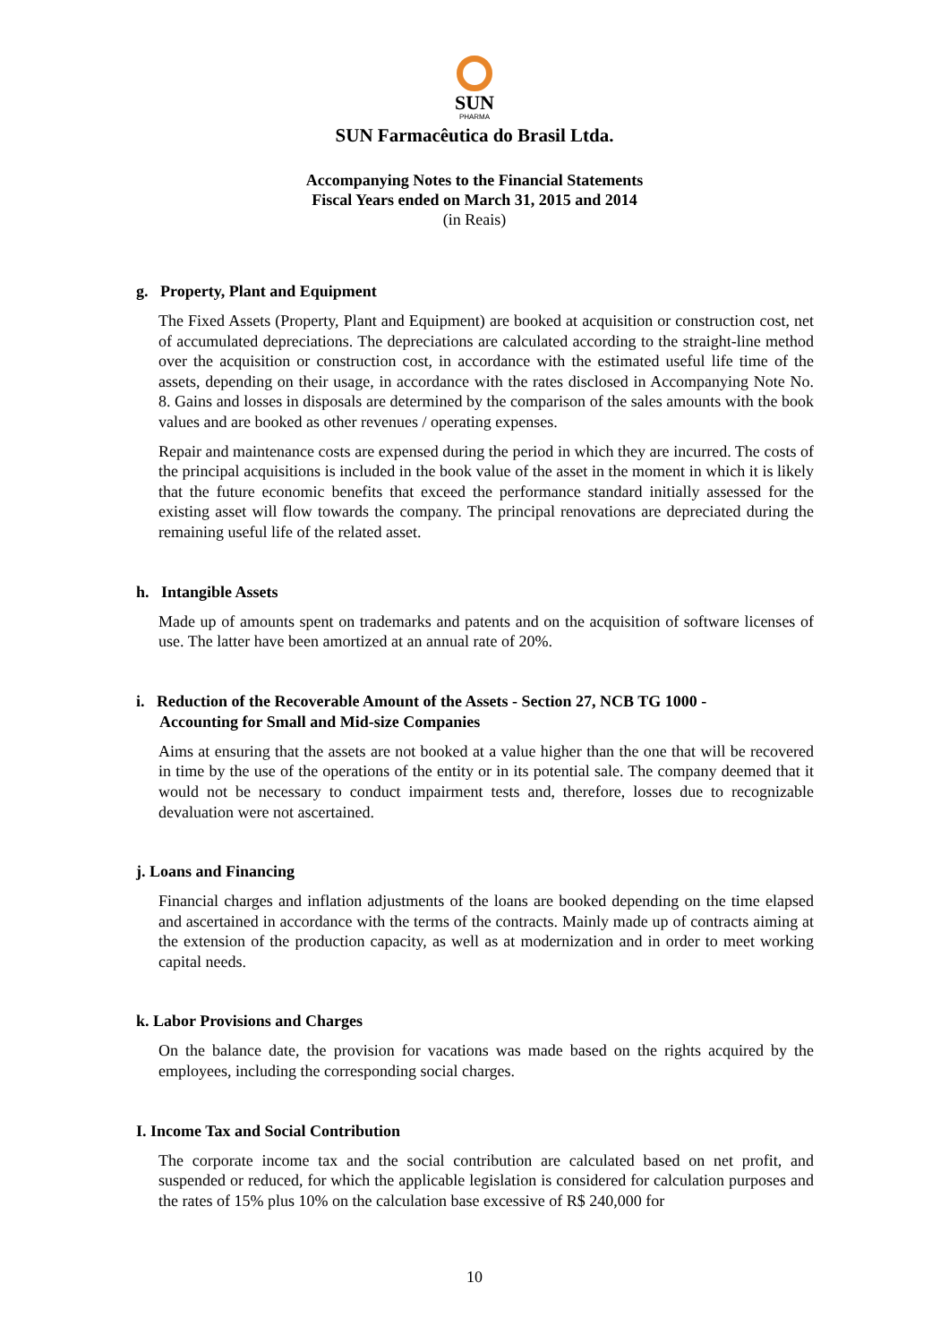SUN
PHARMA
SUN Farmacêutica do Brasil Ltda.
Accompanying Notes to the Financial Statements
Fiscal Years ended on March 31, 2015 and 2014
(in Reais)
g. Property, Plant and Equipment
The Fixed Assets (Property, Plant and Equipment) are booked at acquisition or construction cost, net of accumulated depreciations. The depreciations are calculated according to the straight-line method over the acquisition or construction cost, in accordance with the estimated useful life time of the assets, depending on their usage, in accordance with the rates disclosed in Accompanying Note No. 8. Gains and losses in disposals are determined by the comparison of the sales amounts with the book values and are booked as other revenues / operating expenses.
Repair and maintenance costs are expensed during the period in which they are incurred. The costs of the principal acquisitions is included in the book value of the asset in the moment in which it is likely that the future economic benefits that exceed the performance standard initially assessed for the existing asset will flow towards the company. The principal renovations are depreciated during the remaining useful life of the related asset.
h. Intangible Assets
Made up of amounts spent on trademarks and patents and on the acquisition of software licenses of use. The latter have been amortized at an annual rate of 20%.
i. Reduction of the Recoverable Amount of the Assets - Section 27, NCB TG 1000 -
Accounting for Small and Mid-size Companies
Aims at ensuring that the assets are not booked at a value higher than the one that will be recovered in time by the use of the operations of the entity or in its potential sale. The company deemed that it would not be necessary to conduct impairment tests and, therefore, losses due to recognizable devaluation were not ascertained.
j. Loans and Financing
Financial charges and inflation adjustments of the loans are booked depending on the time elapsed and ascertained in accordance with the terms of the contracts. Mainly made up of contracts aiming at the extension of the production capacity, as well as at modernization and in order to meet working capital needs.
k. Labor Provisions and Charges
On the balance date, the provision for vacations was made based on the rights acquired by the employees, including the corresponding social charges.
I. Income Tax and Social Contribution
The corporate income tax and the social contribution are calculated based on net profit, and suspended or reduced, for which the applicable legislation is considered for calculation purposes and the rates of 15% plus 10% on the calculation base excessive of R$ 240,000 for
10